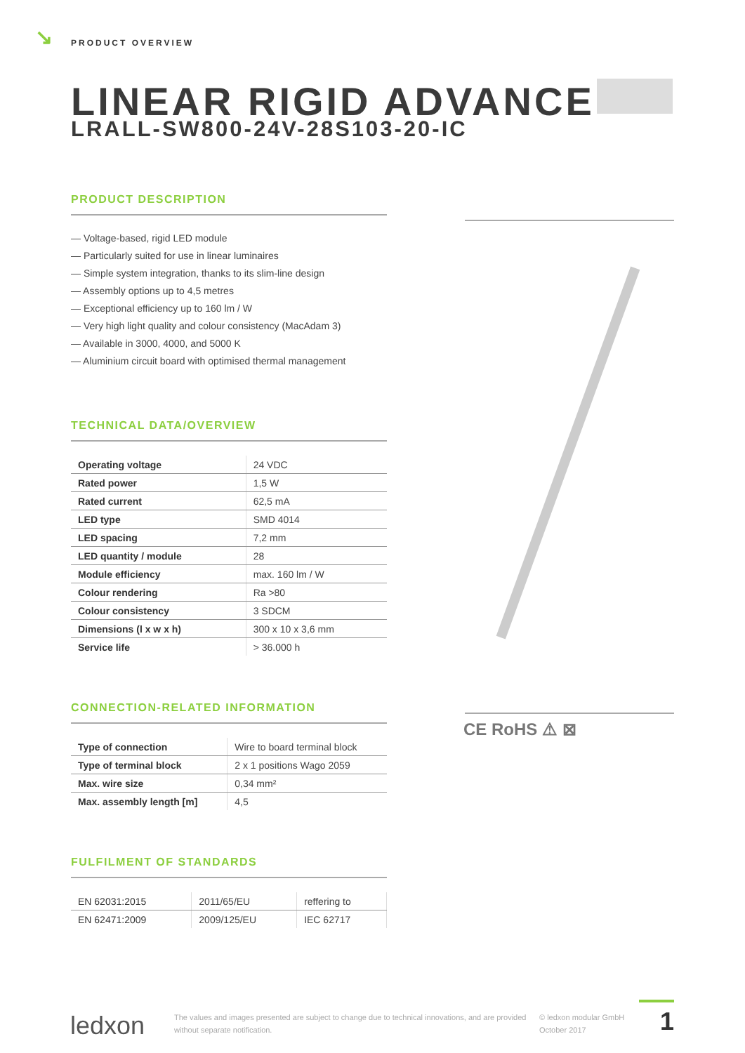↘ PRODUCT OVERVIEW
LINEAR RIGID ADVANCE
LRALL-SW800-24V-28S103-20-IC
PRODUCT DESCRIPTION
— Voltage-based, rigid LED module
— Particularly suited for use in linear luminaires
— Simple system integration, thanks to its slim-line design
— Assembly options up to 4,5 metres
— Exceptional efficiency up to 160 lm / W
— Very high light quality and colour consistency (MacAdam 3)
— Available in 3000, 4000, and 5000 K
— Aluminium circuit board with optimised thermal management
TECHNICAL DATA/OVERVIEW
| Operating voltage | 24 VDC |
| Rated power | 1,5 W |
| Rated current | 62,5 mA |
| LED type | SMD 4014 |
| LED spacing | 7,2 mm |
| LED quantity / module | 28 |
| Module efficiency | max. 160 lm / W |
| Colour rendering | Ra >80 |
| Colour consistency | 3 SDCM |
| Dimensions (l x w x h) | 300 x 10 x 3,6 mm |
| Service life | > 36.000 h |
CONNECTION-RELATED INFORMATION
| Type of connection | Wire to board terminal block |
| Type of terminal block | 2 x 1 positions Wago 2059 |
| Max. wire size | 0,34 mm² |
| Max. assembly length [m] | 4,5 |
FULFILMENT OF STANDARDS
| EN 62031:2015 | 2011/65/EU | reffering to |
| EN 62471:2009 | 2009/125/EU | IEC 62717 |
CE RoHS ⚠ ⊠
ledxon
The values and images presented are subject to change due to technical innovations, and are provided without separate notification.
© ledxon modular GmbH
October 2017
1